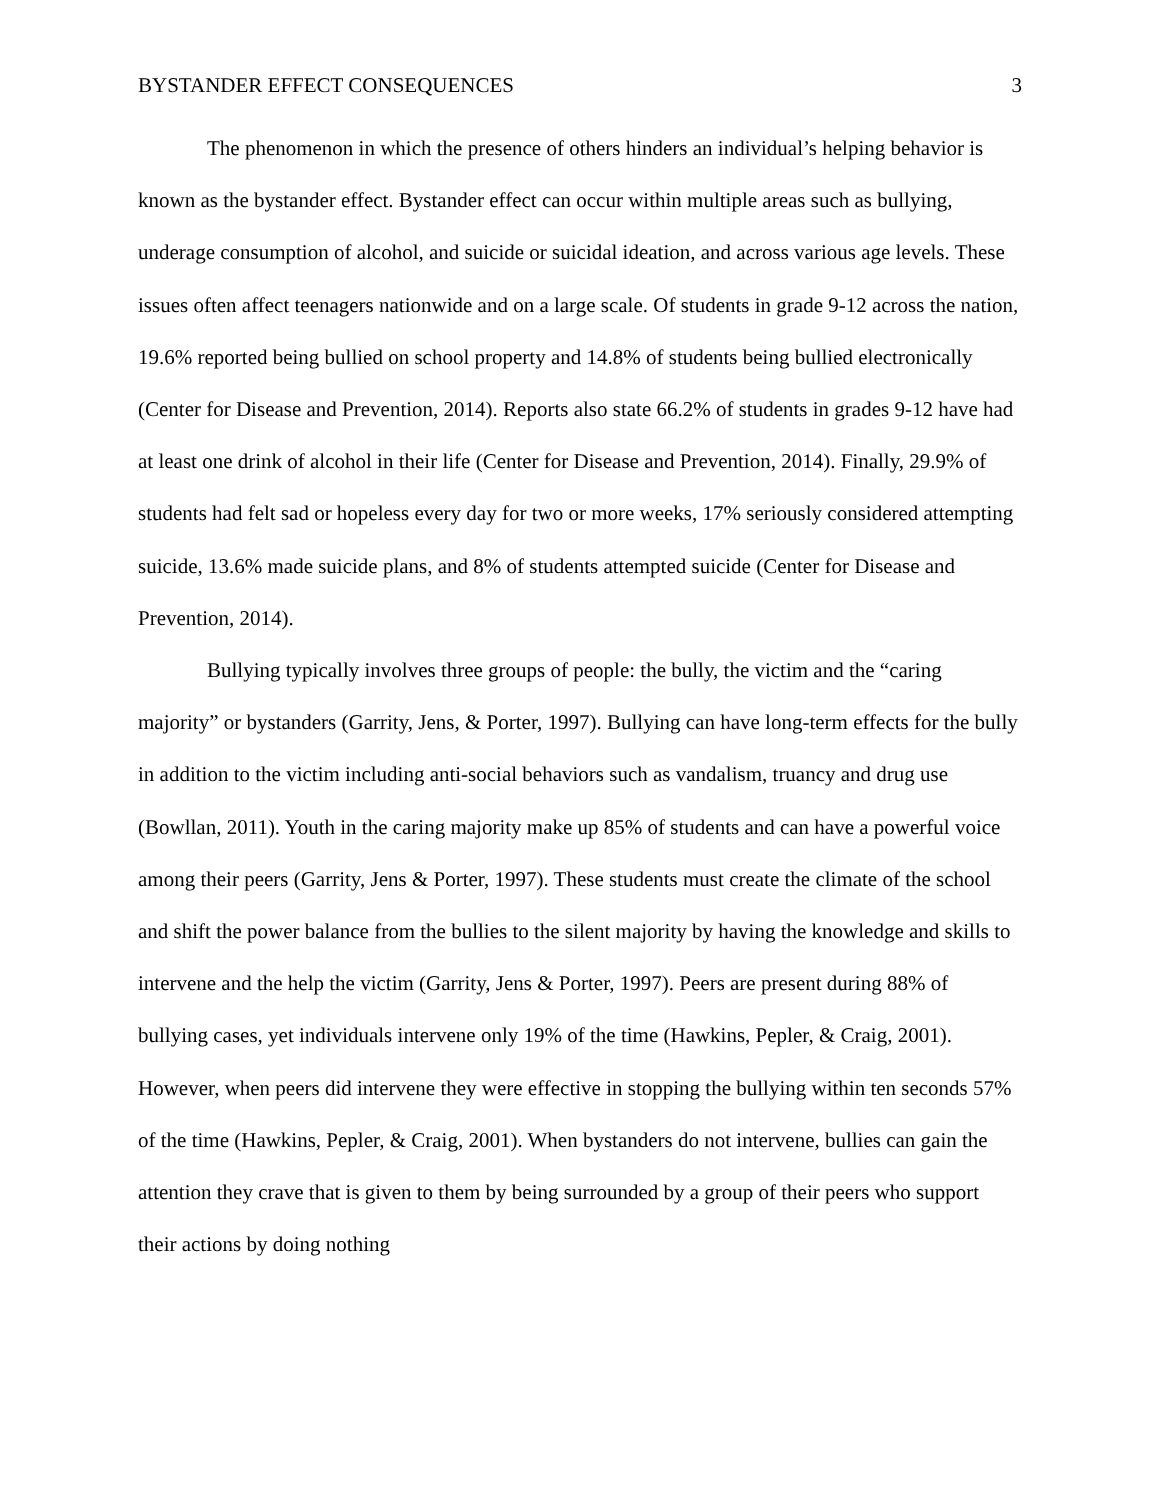BYSTANDER EFFECT CONSEQUENCES 3
The phenomenon in which the presence of others hinders an individual’s helping behavior is known as the bystander effect. Bystander effect can occur within multiple areas such as bullying, underage consumption of alcohol, and suicide or suicidal ideation, and across various age levels. These issues often affect teenagers nationwide and on a large scale. Of students in grade 9-12 across the nation, 19.6% reported being bullied on school property and 14.8% of students being bullied electronically (Center for Disease and Prevention, 2014). Reports also state 66.2% of students in grades 9-12 have had at least one drink of alcohol in their life (Center for Disease and Prevention, 2014). Finally, 29.9% of students had felt sad or hopeless every day for two or more weeks, 17% seriously considered attempting suicide, 13.6% made suicide plans, and 8% of students attempted suicide (Center for Disease and Prevention, 2014).
Bullying typically involves three groups of people: the bully, the victim and the “caring majority” or bystanders (Garrity, Jens, & Porter, 1997). Bullying can have long-term effects for the bully in addition to the victim including anti-social behaviors such as vandalism, truancy and drug use (Bowllan, 2011). Youth in the caring majority make up 85% of students and can have a powerful voice among their peers (Garrity, Jens & Porter, 1997). These students must create the climate of the school and shift the power balance from the bullies to the silent majority by having the knowledge and skills to intervene and the help the victim (Garrity, Jens & Porter, 1997). Peers are present during 88% of bullying cases, yet individuals intervene only 19% of the time (Hawkins, Pepler, & Craig, 2001). However, when peers did intervene they were effective in stopping the bullying within ten seconds 57% of the time (Hawkins, Pepler, & Craig, 2001). When bystanders do not intervene, bullies can gain the attention they crave that is given to them by being surrounded by a group of their peers who support their actions by doing nothing